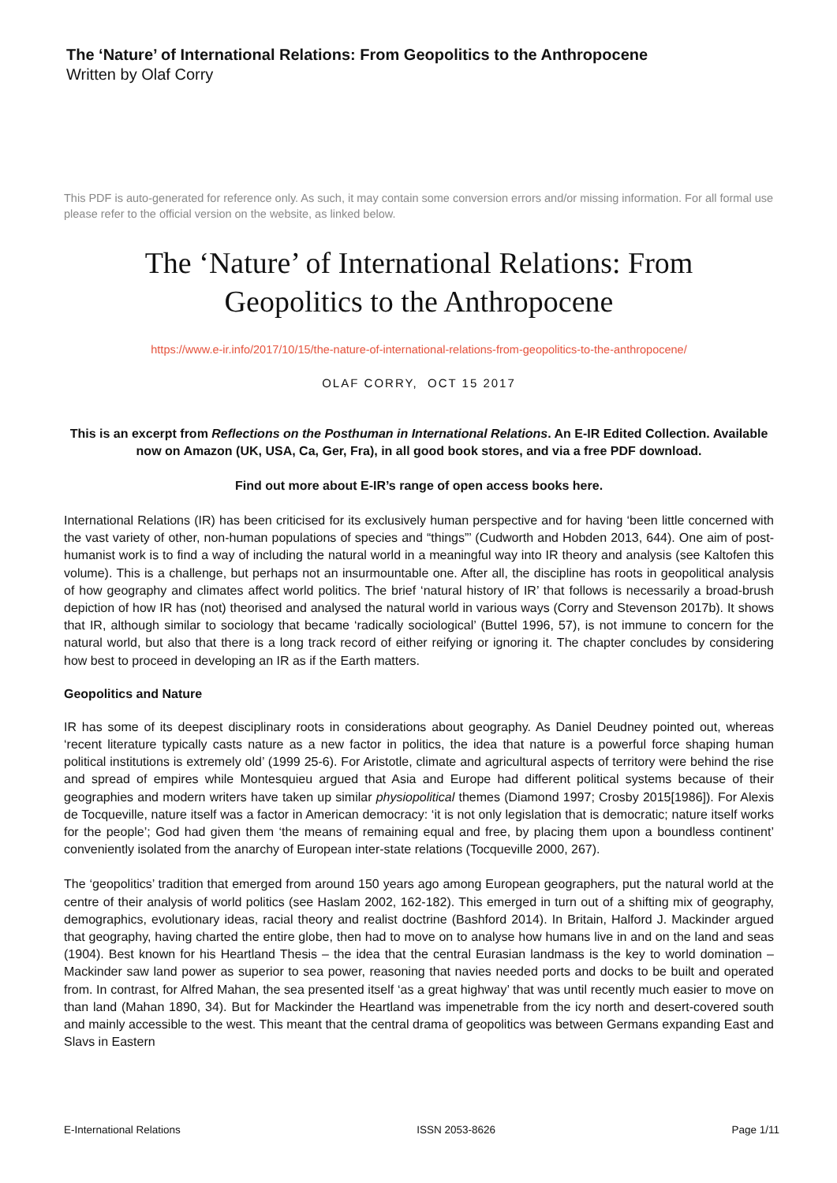The ‘Nature’ of International Relations: From Geopolitics to the Anthropocene
Written by Olaf Corry
This PDF is auto-generated for reference only. As such, it may contain some conversion errors and/or missing information. For all formal use please refer to the official version on the website, as linked below.
The ‘Nature’ of International Relations: From
Geopolitics to the Anthropocene
https://www.e-ir.info/2017/10/15/the-nature-of-international-relations-from-geopolitics-to-the-anthropocene/
OLAF CORRY, OCT 15 2017
This is an excerpt from Reflections on the Posthuman in International Relations. An E-IR Edited Collection. Available now on Amazon (UK, USA, Ca, Ger, Fra), in all good book stores, and via a free PDF download.
Find out more about E-IR’s range of open access books here.
International Relations (IR) has been criticised for its exclusively human perspective and for having ‘been little concerned with the vast variety of other, non-human populations of species and “things”’ (Cudworth and Hobden 2013, 644). One aim of post-humanist work is to find a way of including the natural world in a meaningful way into IR theory and analysis (see Kaltofen this volume). This is a challenge, but perhaps not an insurmountable one. After all, the discipline has roots in geopolitical analysis of how geography and climates affect world politics. The brief ‘natural history of IR’ that follows is necessarily a broad-brush depiction of how IR has (not) theorised and analysed the natural world in various ways (Corry and Stevenson 2017b). It shows that IR, although similar to sociology that became ‘radically sociological’ (Buttel 1996, 57), is not immune to concern for the natural world, but also that there is a long track record of either reifying or ignoring it. The chapter concludes by considering how best to proceed in developing an IR as if the Earth matters.
Geopolitics and Nature
IR has some of its deepest disciplinary roots in considerations about geography. As Daniel Deudney pointed out, whereas ‘recent literature typically casts nature as a new factor in politics, the idea that nature is a powerful force shaping human political institutions is extremely old’ (1999 25-6). For Aristotle, climate and agricultural aspects of territory were behind the rise and spread of empires while Montesquieu argued that Asia and Europe had different political systems because of their geographies and modern writers have taken up similar physiopolitical themes (Diamond 1997; Crosby 2015[1986]). For Alexis de Tocqueville, nature itself was a factor in American democracy: ‘it is not only legislation that is democratic; nature itself works for the people’; God had given them ‘the means of remaining equal and free, by placing them upon a boundless continent’ conveniently isolated from the anarchy of European inter-state relations (Tocqueville 2000, 267).
The ‘geopolitics’ tradition that emerged from around 150 years ago among European geographers, put the natural world at the centre of their analysis of world politics (see Haslam 2002, 162-182). This emerged in turn out of a shifting mix of geography, demographics, evolutionary ideas, racial theory and realist doctrine (Bashford 2014). In Britain, Halford J. Mackinder argued that geography, having charted the entire globe, then had to move on to analyse how humans live in and on the land and seas (1904). Best known for his Heartland Thesis – the idea that the central Eurasian landmass is the key to world domination – Mackinder saw land power as superior to sea power, reasoning that navies needed ports and docks to be built and operated from. In contrast, for Alfred Mahan, the sea presented itself ‘as a great highway’ that was until recently much easier to move on than land (Mahan 1890, 34). But for Mackinder the Heartland was impenetrable from the icy north and desert-covered south and mainly accessible to the west. This meant that the central drama of geopolitics was between Germans expanding East and Slavs in Eastern
E-International Relations ISSN 2053-8626 Page 1/11